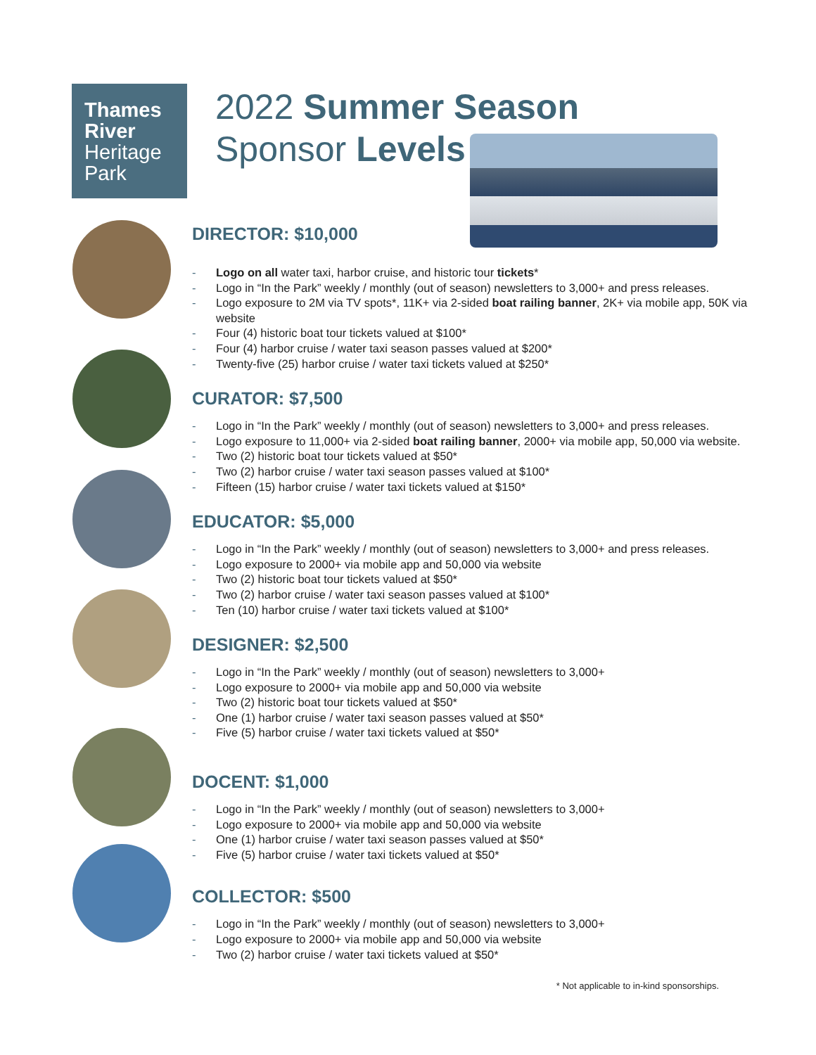Thames
River
Heritage
Park
2022 Summer Season
Sponsor Levels
DIRECTOR: $10,000
- Logo on all water taxi, harbor cruise, and historic tour tickets*
- Logo in “In the Park” weekly / monthly (out of season) newsletters to 3,000+ and press releases.
- Logo exposure to 2M via TV spots*, 11K+ via 2-sided boat railing banner, 2K+ via mobile app, 50K via website
- Four (4) historic boat tour tickets valued at $100*
- Four (4) harbor cruise / water taxi season passes valued at $200*
- Twenty-five (25) harbor cruise / water taxi tickets valued at $250*
CURATOR: $7,500
- Logo in “In the Park” weekly / monthly (out of season) newsletters to 3,000+ and press releases.
- Logo exposure to 11,000+ via 2-sided boat railing banner, 2000+ via mobile app, 50,000 via website.
- Two (2) historic boat tour tickets valued at $50*
- Two (2) harbor cruise / water taxi season passes valued at $100*
- Fifteen (15) harbor cruise / water taxi tickets valued at $150*
EDUCATOR: $5,000
- Logo in “In the Park” weekly / monthly (out of season) newsletters to 3,000+ and press releases.
- Logo exposure to 2000+ via mobile app and 50,000 via website
- Two (2) historic boat tour tickets valued at $50*
- Two (2) harbor cruise / water taxi season passes valued at $100*
- Ten (10) harbor cruise / water taxi tickets valued at $100*
DESIGNER: $2,500
- Logo in “In the Park” weekly / monthly (out of season) newsletters to 3,000+
- Logo exposure to 2000+ via mobile app and 50,000 via website
- Two (2) historic boat tour tickets valued at $50*
- One (1) harbor cruise / water taxi season passes valued at $50*
- Five (5) harbor cruise / water taxi tickets valued at $50*
DOCENT: $1,000
- Logo in “In the Park” weekly / monthly (out of season) newsletters to 3,000+
- Logo exposure to 2000+ via mobile app and 50,000 via website
- One (1) harbor cruise / water taxi season passes valued at $50*
- Five (5) harbor cruise / water taxi tickets valued at $50*
COLLECTOR: $500
- Logo in “In the Park” weekly / monthly (out of season) newsletters to 3,000+
- Logo exposure to 2000+ via mobile app and 50,000 via website
- Two (2) harbor cruise / water taxi tickets valued at $50*
* Not applicable to in-kind sponsorships.